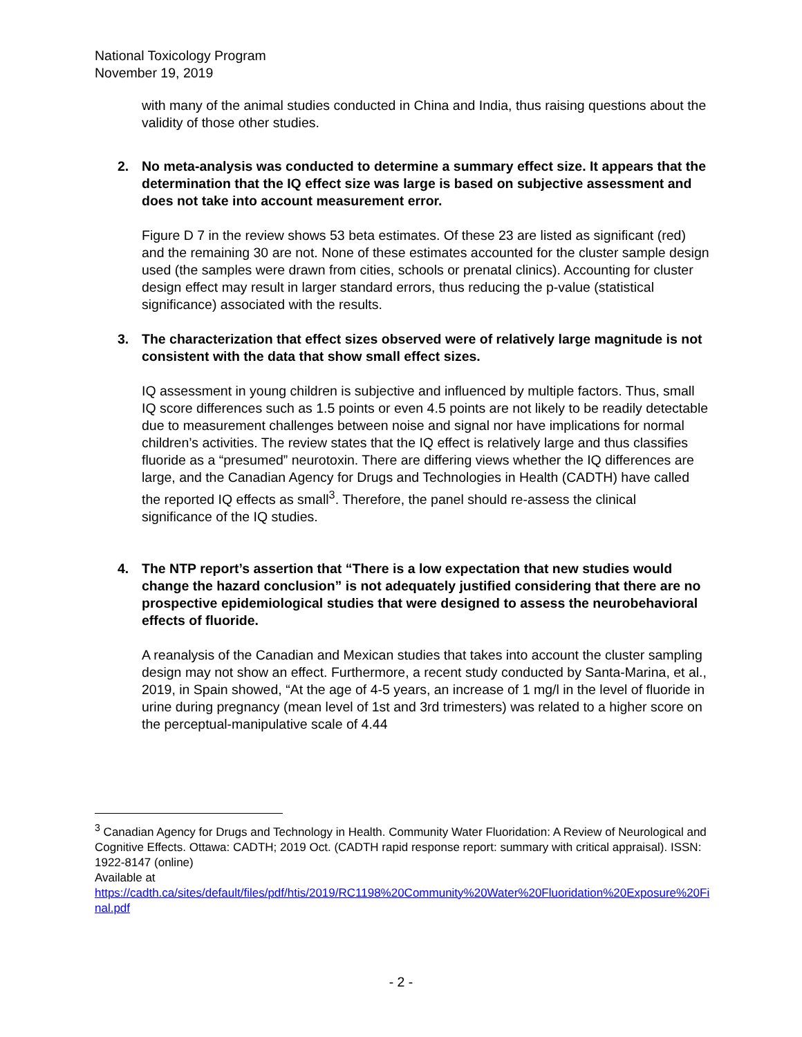National Toxicology Program
November 19, 2019
with many of the animal studies conducted in China and India, thus raising questions about the validity of those other studies.
2. No meta-analysis was conducted to determine a summary effect size. It appears that the determination that the IQ effect size was large is based on subjective assessment and does not take into account measurement error.
Figure D 7 in the review shows 53 beta estimates. Of these 23 are listed as significant (red) and the remaining 30 are not. None of these estimates accounted for the cluster sample design used (the samples were drawn from cities, schools or prenatal clinics). Accounting for cluster design effect may result in larger standard errors, thus reducing the p-value (statistical significance) associated with the results.
3. The characterization that effect sizes observed were of relatively large magnitude is not consistent with the data that show small effect sizes.
IQ assessment in young children is subjective and influenced by multiple factors. Thus, small IQ score differences such as 1.5 points or even 4.5 points are not likely to be readily detectable due to measurement challenges between noise and signal nor have implications for normal children’s activities. The review states that the IQ effect is relatively large and thus classifies fluoride as a “presumed” neurotoxin. There are differing views whether the IQ differences are large, and the Canadian Agency for Drugs and Technologies in Health (CADTH) have called the reported IQ effects as small<sup>3</sup>. Therefore, the panel should re-assess the clinical significance of the IQ studies.
4. The NTP report’s assertion that “There is a low expectation that new studies would change the hazard conclusion” is not adequately justified considering that there are no prospective epidemiological studies that were designed to assess the neurobehavioral effects of fluoride.
A reanalysis of the Canadian and Mexican studies that takes into account the cluster sampling design may not show an effect. Furthermore, a recent study conducted by Santa-Marina, et al., 2019, in Spain showed, “At the age of 4-5 years, an increase of 1 mg/l in the level of fluoride in urine during pregnancy (mean level of 1st and 3rd trimesters) was related to a higher score on the perceptual-manipulative scale of 4.44
<sup>3</sup> Canadian Agency for Drugs and Technology in Health. Community Water Fluoridation: A Review of Neurological and Cognitive Effects. Ottawa: CADTH; 2019 Oct. (CADTH rapid response report: summary with critical appraisal). ISSN: 1922-8147 (online)
Available at
https://cadth.ca/sites/default/files/pdf/htis/2019/RC1198%20Community%20Water%20Fluoridation%20Exposure%20Final.pdf
- 2 -